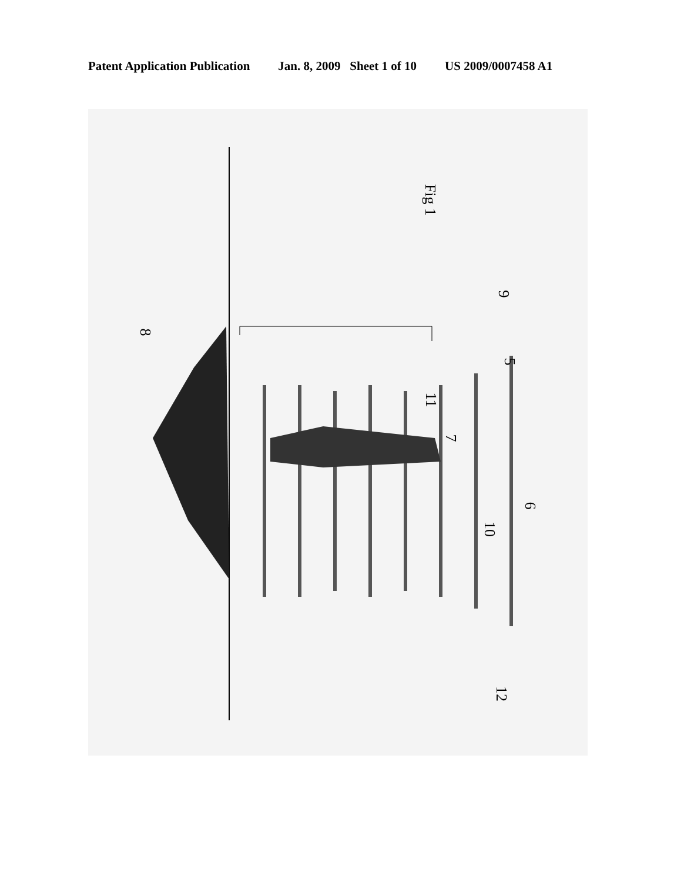Patent Application Publication Jan. 8, 2009 Sheet 1 of 10 US 2009/0007458 A1
8
Fig 1
9
5
11
7
6
10
12